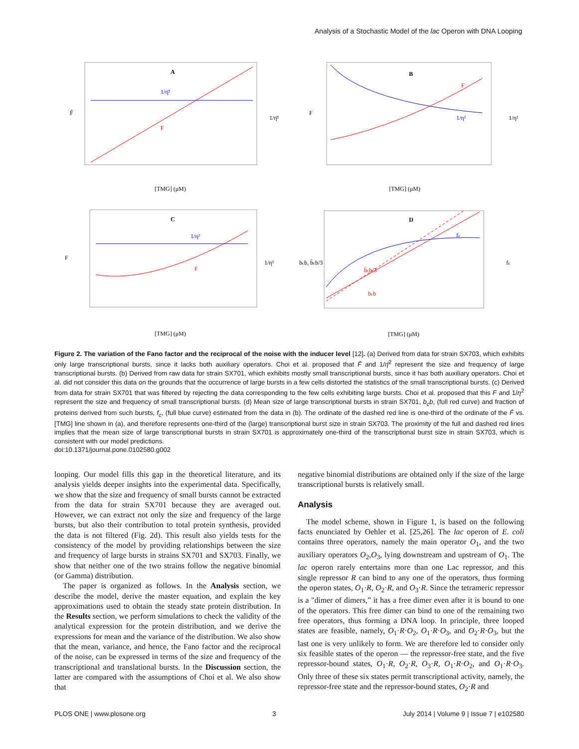Analysis of a Stochastic Model of the lac Operon with DNA Looping
A
B
C
D
[TMG] (μM)
[TMG] (μM)
[TMG] (μM)
[TMG] (μM)
F̄
F
F
bcb, b̄cb/3
1/η̄²
1/η²
1/η²
fc
1/η̄²
F
F
1/η²
1/η²
F
fc
b̄cb/3
bcb
Figure 2. The variation of the Fano factor and the reciprocal of the noise with the inducer level [12]. (a) Derived from data for strain SX703, which exhibits only large transcriptional bursts, since it lacks both auxiliary operators. Choi et al. proposed that F̄ and 1/η̄<sup>2</sup> represent the size and frequency of large transcriptional bursts. (b) Derived from raw data for strain SX701, which exhibits mostly small transcriptional bursts, since it has both auxiliary operators. Choi et al. did not consider this data on the grounds that the occurrence of large bursts in a few cells distorted the statistics of the small transcriptional bursts. (c) Derived from data for strain SX701 that was filtered by rejecting the data corresponding to the few cells exhibiting large bursts. Choi et al. proposed that this F and 1/η<sup>2</sup> represent the size and frequency of small transcriptional bursts. (d) Mean size of large transcriptional bursts in strain SX701, b<sub>c</sub>b, (full red curve) and fraction of proteins derived from such bursts, f<sub>c</sub>, (full blue curve) estimated from the data in (b). The ordinate of the dashed red line is one-third of the ordinate of the F̄ vs. [TMG] line shown in (a), and therefore represents one-third of the (large) transcriptional burst size in strain SX703. The proximity of the full and dashed red lines implies that the mean size of large transcriptional bursts in strain SX701 is approximately one-third of the transcriptional burst size in strain SX703, which is consistent with our model predictions.
doi:10.1371/journal.pone.0102580.g002
looping. Our model fills this gap in the theoretical literature, and its analysis yields deeper insights into the experimental data. Specifically, we show that the size and frequency of small bursts cannot be extracted from the data for strain SX701 because they are averaged out. However, we can extract not only the size and frequency of the large bursts, but also their contribution to total protein synthesis, provided the data is not filtered (Fig. 2d). This result also yields tests for the consistency of the model by providing relationships between the size and frequency of large bursts in strains SX701 and SX703. Finally, we show that neither one of the two strains follow the negative binomial (or Gamma) distribution.
The paper is organized as follows. In the Analysis section, we describe the model, derive the master equation, and explain the key approximations used to obtain the steady state protein distribution. In the Results section, we perform simulations to check the validity of the analytical expression for the protein distribution, and we derive the expressions for mean and the variance of the distribution. We also show that the mean, variance, and hence, the Fano factor and the reciprocal of the noise, can be expressed in terms of the size and frequency of the transcriptional and translational bursts. In the Discussion section, the latter are compared with the assumptions of Choi et al. We also show that
negative binomial distributions are obtained only if the size of the large transcriptional bursts is relatively small.
Analysis
The model scheme, shown in Figure 1, is based on the following facts enunciated by Oehler et al. [25,26]. The lac operon of E. coli contains three operators, namely the main operator O<sub>1</sub>, and the two auxiliary operators O<sub>2</sub>,O<sub>3</sub>, lying downstream and upstream of O<sub>1</sub>. The lac operon rarely entertains more than one Lac repressor, and this single repressor R can bind to any one of the operators, thus forming the operon states, O<sub>1</sub>·R, O<sub>2</sub>·R, and O<sub>3</sub>·R. Since the tetrameric repressor is a "dimer of dimers,” it has a free dimer even after it is bound to one of the operators. This free dimer can bind to one of the remaining two free operators, thus forming a DNA loop. In principle, three looped states are feasible, namely, O<sub>1</sub>·R·O<sub>2</sub>, O<sub>1</sub>·R·O<sub>3</sub>, and O<sub>2</sub>·R·O<sub>3</sub>, but the last one is very unlikely to form. We are therefore led to consider only six feasible states of the operon — the repressor-free state, and the five repressor-bound states, O<sub>1</sub>·R, O<sub>2</sub>·R, O<sub>3</sub>·R, O<sub>1</sub>·R·O<sub>2</sub>, and O<sub>1</sub>·R·O<sub>3</sub>. Only three of these six states permit transcriptional activity, namely, the repressor-free state and the repressor-bound states, O<sub>2</sub>·R and
PLOS ONE | www.plosone.org 3 July 2014 | Volume 9 | Issue 7 | e102580